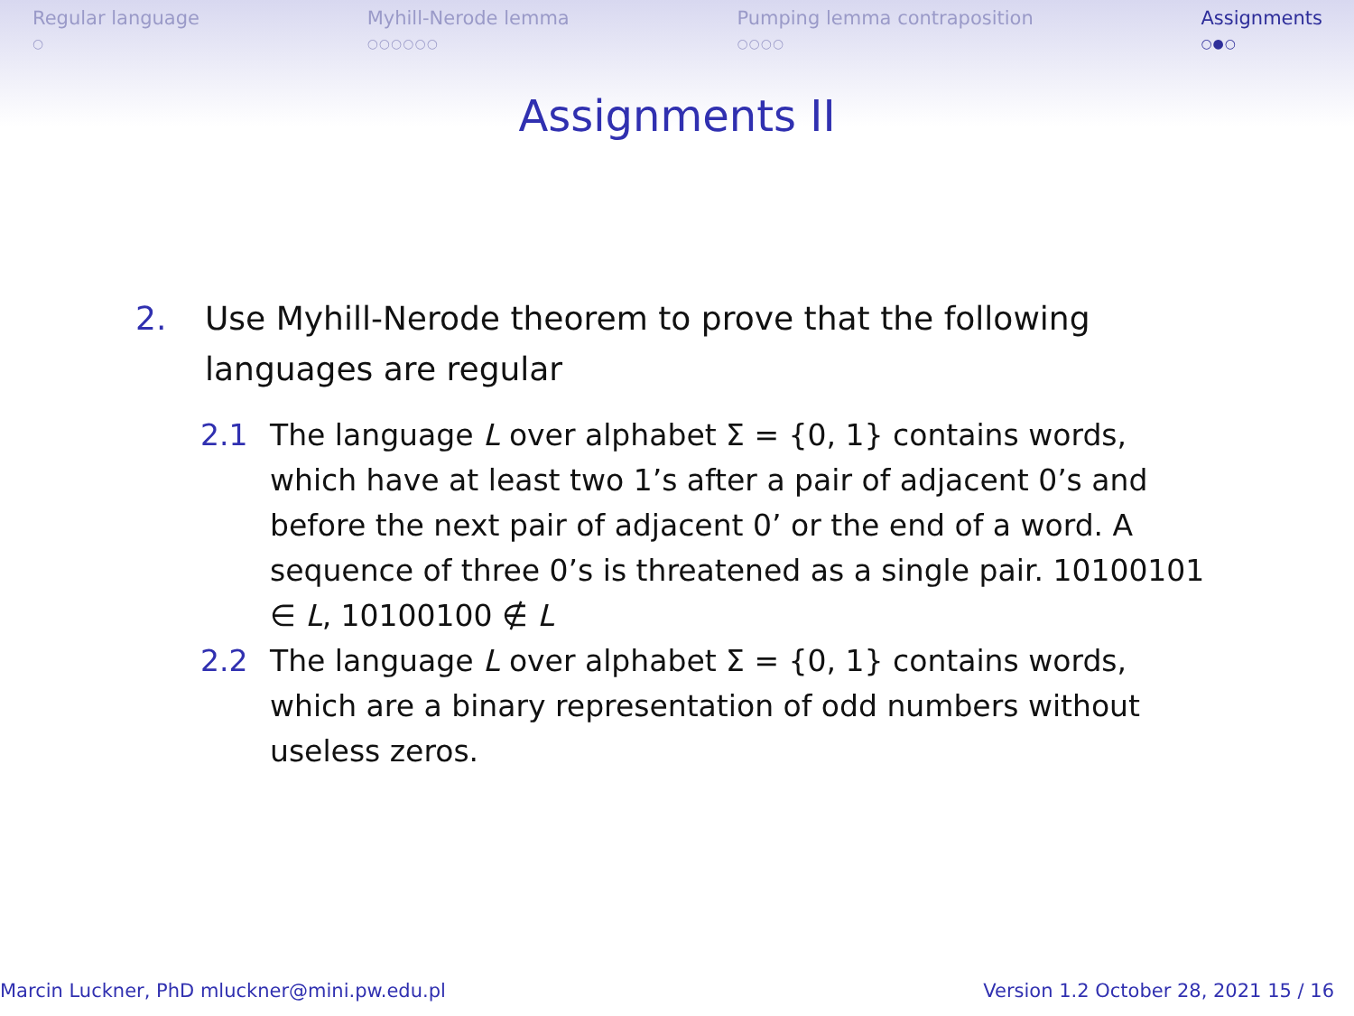Regular language
○
Myhill-Nerode lemma
○○○○○○
Pumping lemma contraposition
○○○○
Assignments
○●○
Assignments II
2. Use Myhill-Nerode theorem to prove that the following languages are regular
2.1 The language L over alphabet Σ = {0, 1} contains words, which have at least two 1’s after a pair of adjacent 0’s and before the next pair of adjacent 0’ or the end of a word. A sequence of three 0’s is threatened as a single pair. 10100101 ∈ L, 10100100 ∉ L
2.2 The language L over alphabet Σ = {0, 1} contains words, which are a binary representation of odd numbers without useless zeros.
Marcin Luckner, PhD mluckner@mini.pw.edu.pl Version 1.2 October 28, 2021 15 / 16